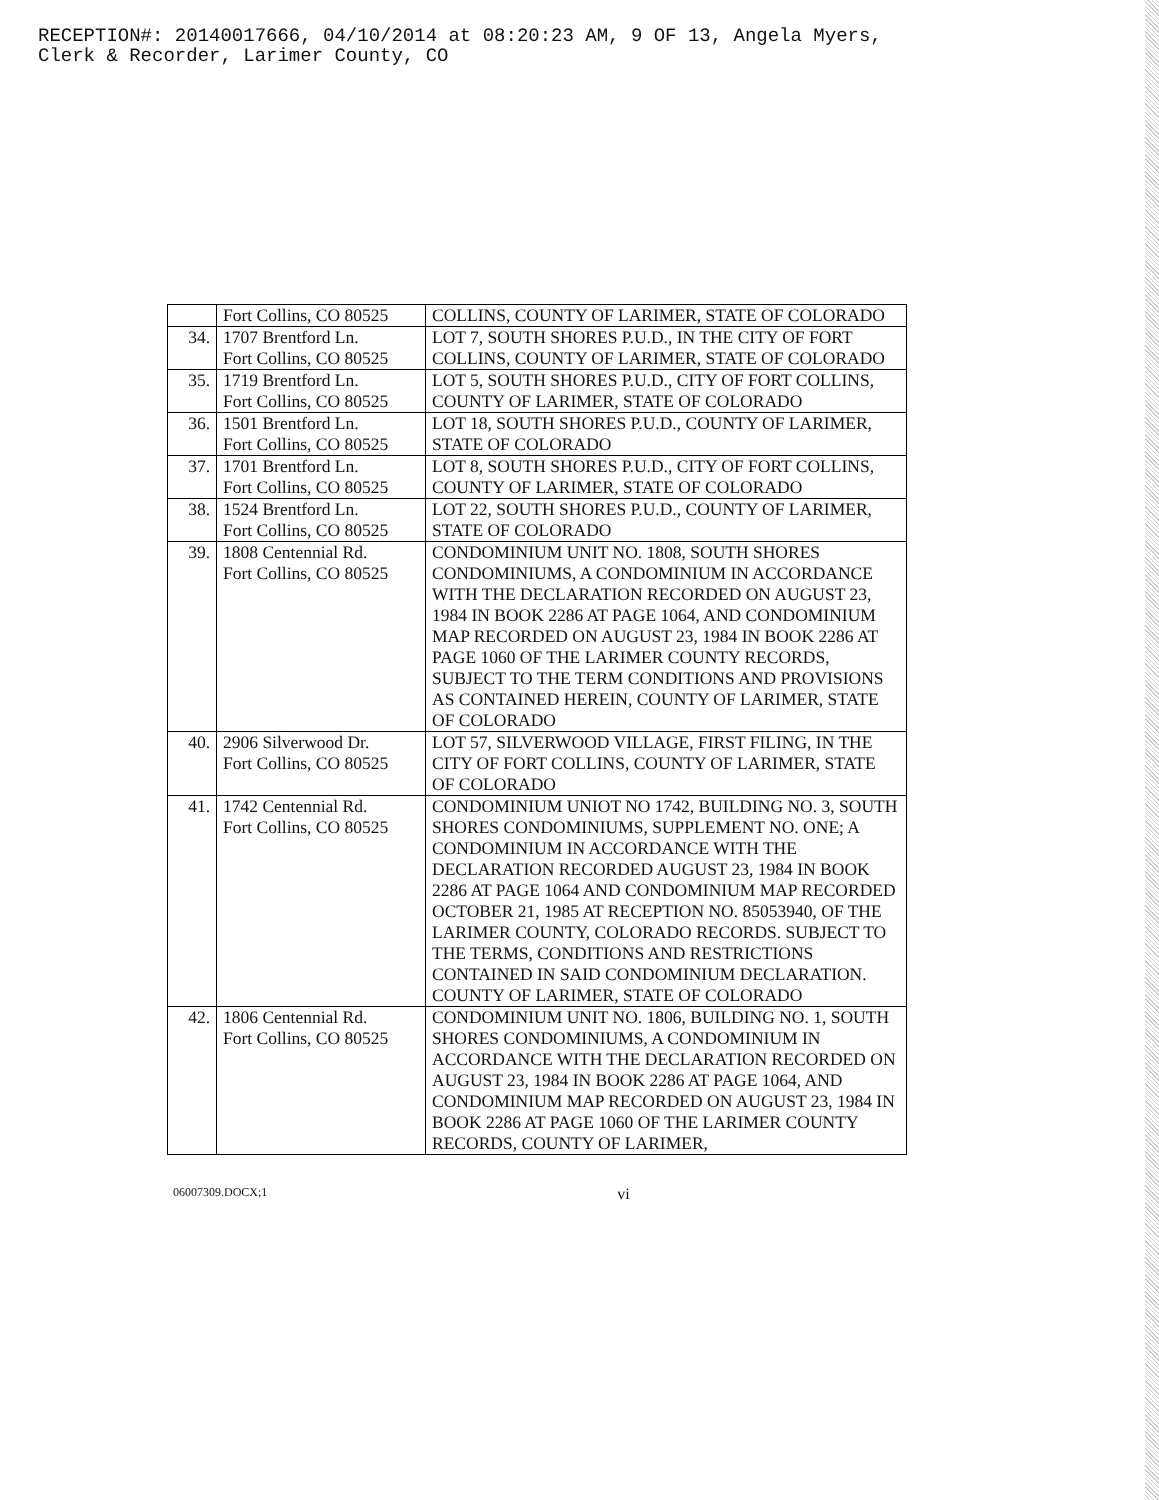RECEPTION#: 20140017666, 04/10/2014 at 08:20:23 AM, 9 OF 13, Angela Myers,
Clerk & Recorder, Larimer County, CO
| | Fort Collins, CO 80525 | COLLINS, COUNTY OF LARIMER, STATE OF COLORADO |
| 34. | 1707 Brentford Ln. Fort Collins, CO 80525 | LOT 7, SOUTH SHORES P.U.D., IN THE CITY OF FORT COLLINS, COUNTY OF LARIMER, STATE OF COLORADO |
| 35. | 1719 Brentford Ln. Fort Collins, CO 80525 | LOT 5, SOUTH SHORES P.U.D., CITY OF FORT COLLINS, COUNTY OF LARIMER, STATE OF COLORADO |
| 36. | 1501 Brentford Ln. Fort Collins, CO 80525 | LOT 18, SOUTH SHORES P.U.D., COUNTY OF LARIMER, STATE OF COLORADO |
| 37. | 1701 Brentford Ln. Fort Collins, CO 80525 | LOT 8, SOUTH SHORES P.U.D., CITY OF FORT COLLINS, COUNTY OF LARIMER, STATE OF COLORADO |
| 38. | 1524 Brentford Ln. Fort Collins, CO 80525 | LOT 22, SOUTH SHORES P.U.D., COUNTY OF LARIMER, STATE OF COLORADO |
| 39. | 1808 Centennial Rd. Fort Collins, CO 80525 | CONDOMINIUM UNIT NO. 1808, SOUTH SHORES CONDOMINIUMS, A CONDOMINIUM IN ACCORDANCE WITH THE DECLARATION RECORDED ON AUGUST 23, 1984 IN BOOK 2286 AT PAGE 1064, AND CONDOMINIUM MAP RECORDED ON AUGUST 23, 1984 IN BOOK 2286 AT PAGE 1060 OF THE LARIMER COUNTY RECORDS, SUBJECT TO THE TERM CONDITIONS AND PROVISIONS AS CONTAINED HEREIN, COUNTY OF LARIMER, STATE OF COLORADO |
| 40. | 2906 Silverwood Dr. Fort Collins, CO 80525 | LOT 57, SILVERWOOD VILLAGE, FIRST FILING, IN THE CITY OF FORT COLLINS, COUNTY OF LARIMER, STATE OF COLORADO |
| 41. | 1742 Centennial Rd. Fort Collins, CO 80525 | CONDOMINIUM UNIOT NO 1742, BUILDING NO. 3, SOUTH SHORES CONDOMINIUMS, SUPPLEMENT NO. ONE; A CONDOMINIUM IN ACCORDANCE WITH THE DECLARATION RECORDED AUGUST 23, 1984 IN BOOK 2286 AT PAGE 1064 AND CONDOMINIUM MAP RECORDED OCTOBER 21, 1985 AT RECEPTION NO. 85053940, OF THE LARIMER COUNTY, COLORADO RECORDS. SUBJECT TO THE TERMS, CONDITIONS AND RESTRICTIONS CONTAINED IN SAID CONDOMINIUM DECLARATION. COUNTY OF LARIMER, STATE OF COLORADO |
| 42. | 1806 Centennial Rd. Fort Collins, CO 80525 | CONDOMINIUM UNIT NO. 1806, BUILDING NO. 1, SOUTH SHORES CONDOMINIUMS, A CONDOMINIUM IN ACCORDANCE WITH THE DECLARATION RECORDED ON AUGUST 23, 1984 IN BOOK 2286 AT PAGE 1064, AND CONDOMINIUM MAP RECORDED ON AUGUST 23, 1984 IN BOOK 2286 AT PAGE 1060 OF THE LARIMER COUNTY RECORDS, COUNTY OF LARIMER, |
06007309.DOCX;1 vi